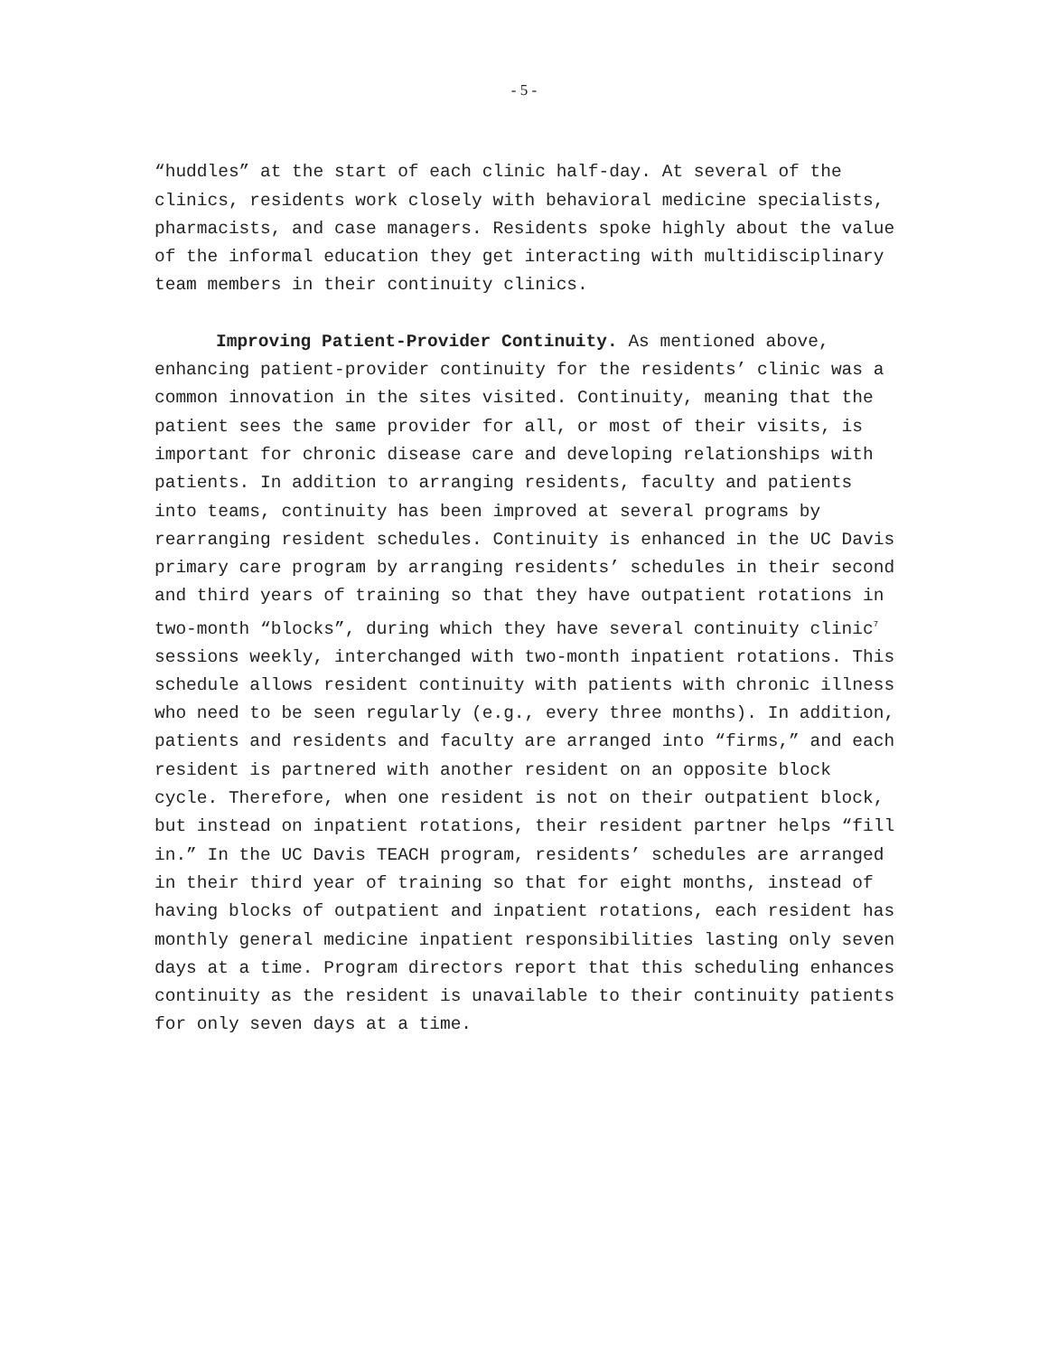- 5 -
“huddles” at the start of each clinic half-day. At several of the clinics, residents work closely with behavioral medicine specialists, pharmacists, and case managers. Residents spoke highly about the value of the informal education they get interacting with multidisciplinary team members in their continuity clinics.
Improving Patient-Provider Continuity. As mentioned above, enhancing patient-provider continuity for the residents’ clinic was a common innovation in the sites visited. Continuity, meaning that the patient sees the same provider for all, or most of their visits, is important for chronic disease care and developing relationships with patients. In addition to arranging residents, faculty and patients into teams, continuity has been improved at several programs by rearranging resident schedules. Continuity is enhanced in the UC Davis primary care program by arranging residents’ schedules in their second and third years of training so that they have outpatient rotations in two-month “blocks”, during which they have several continuity clinic<sup>7</sup> sessions weekly, interchanged with two-month inpatient rotations. This schedule allows resident continuity with patients with chronic illness who need to be seen regularly (e.g., every three months). In addition, patients and residents and faculty are arranged into “firms,” and each resident is partnered with another resident on an opposite block cycle. Therefore, when one resident is not on their outpatient block, but instead on inpatient rotations, their resident partner helps “fill in.” In the UC Davis TEACH program, residents’ schedules are arranged in their third year of training so that for eight months, instead of having blocks of outpatient and inpatient rotations, each resident has monthly general medicine inpatient responsibilities lasting only seven days at a time. Program directors report that this scheduling enhances continuity as the resident is unavailable to their continuity patients for only seven days at a time.